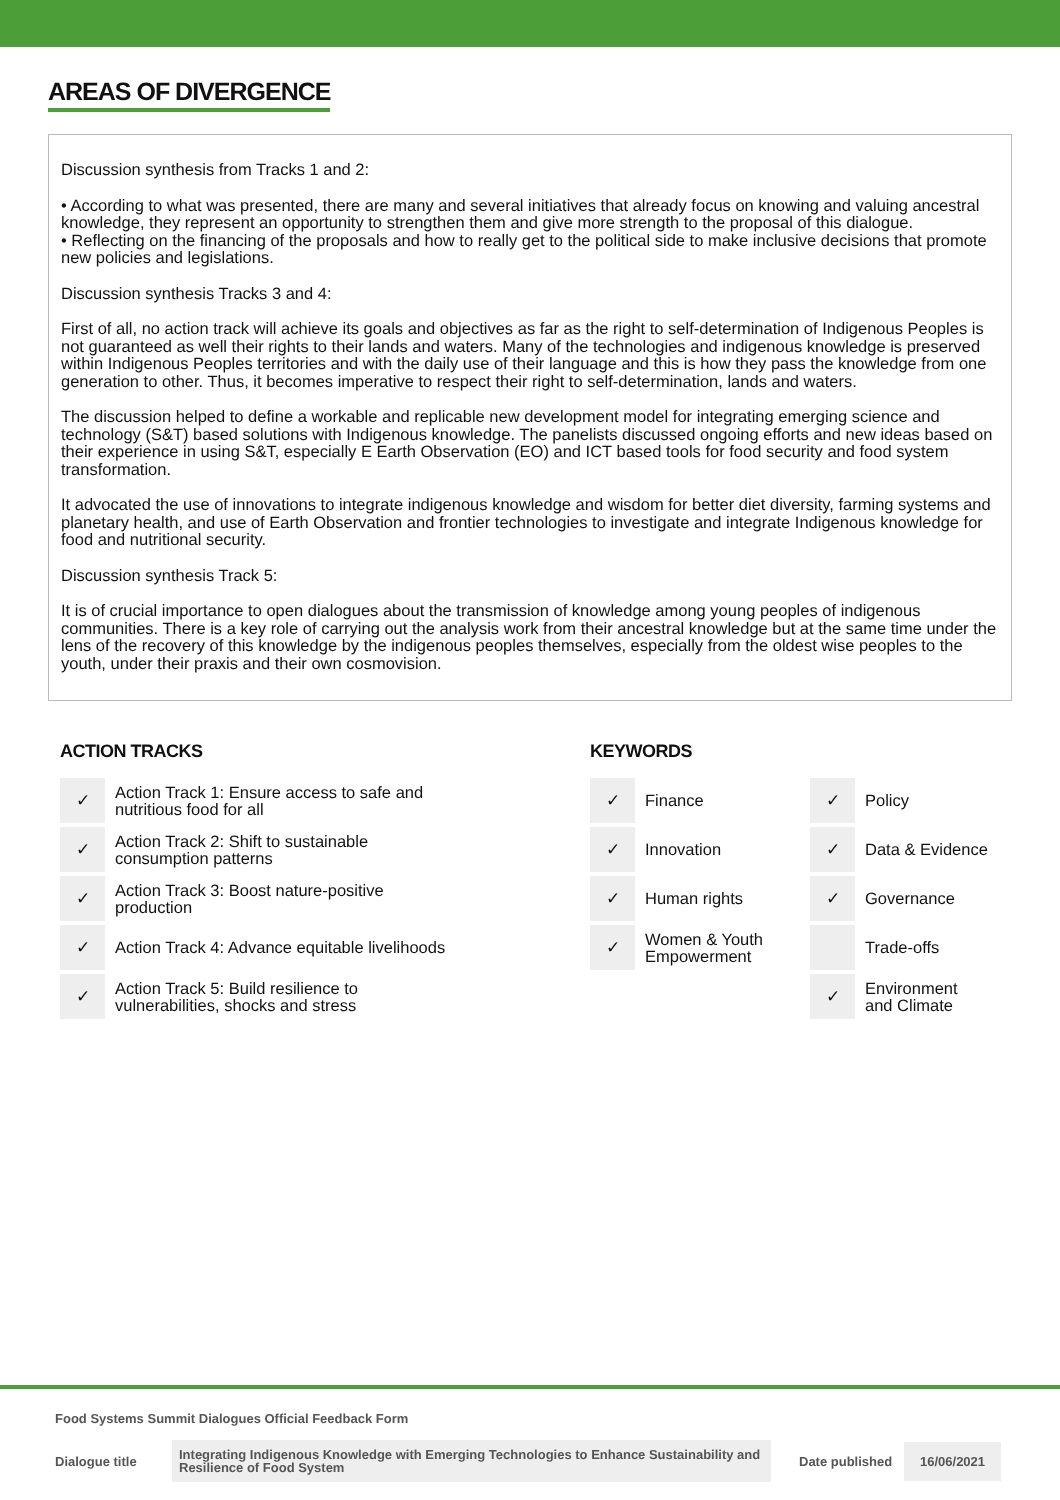AREAS OF DIVERGENCE
Discussion synthesis from Tracks 1 and 2:
• According to what was presented, there are many and several initiatives that already focus on knowing and valuing ancestral knowledge, they represent an opportunity to strengthen them and give more strength to the proposal of this dialogue.
• Reflecting on the financing of the proposals and how to really get to the political side to make inclusive decisions that promote new policies and legislations.
Discussion synthesis Tracks 3 and 4:
First of all, no action track will achieve its goals and objectives as far as the right to self-determination of Indigenous Peoples is not guaranteed as well their rights to their lands and waters. Many of the technologies and indigenous knowledge is preserved within Indigenous Peoples territories and with the daily use of their language and this is how they pass the knowledge from one generation to other. Thus, it becomes imperative to respect their right to self-determination, lands and waters.
The discussion helped to define a workable and replicable new development model for integrating emerging science and technology (S&T) based solutions with Indigenous knowledge. The panelists discussed ongoing efforts and new ideas based on their experience in using S&T, especially E Earth Observation (EO) and ICT based tools for food security and food system transformation.
It advocated the use of innovations to integrate indigenous knowledge and wisdom for better diet diversity, farming systems and planetary health, and use of Earth Observation and frontier technologies to investigate and integrate Indigenous knowledge for food and nutritional security.
Discussion synthesis Track 5:
It is of crucial importance to open dialogues about the transmission of knowledge among young peoples of indigenous communities. There is a key role of carrying out the analysis work from their ancestral knowledge but at the same time under the lens of the recovery of this knowledge by the indigenous peoples themselves, especially from the oldest wise peoples to the youth, under their praxis and their own cosmovision.
ACTION TRACKS
| ✓ | Action Track 1: Ensure access to safe and nutritious food for all |
| ✓ | Action Track 2: Shift to sustainable consumption patterns |
| ✓ | Action Track 3: Boost nature-positive production |
| ✓ | Action Track 4: Advance equitable livelihoods |
| ✓ | Action Track 5: Build resilience to vulnerabilities, shocks and stress |
KEYWORDS
| ✓ | Finance | ✓ | Policy |
| ✓ | Innovation | ✓ | Data & Evidence |
| ✓ | Human rights | ✓ | Governance |
| ✓ | Women & Youth Empowerment | | Trade-offs |
| | | ✓ | Environment and Climate |
Food Systems Summit Dialogues Official Feedback Form
Dialogue title
Integrating Indigenous Knowledge with Emerging Technologies to Enhance Sustainability and Resilience of Food System
Date published
16/06/2021